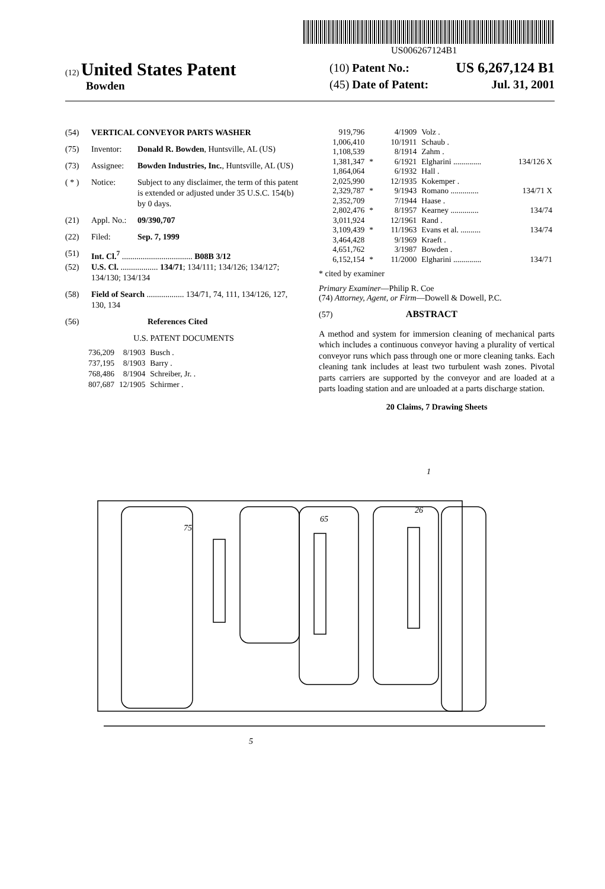US006267124B1
(12) United States Patent
Bowden
(10) Patent No.: US 6,267,124 B1
(45) Date of Patent: Jul. 31, 2001
(54) VERTICAL CONVEYOR PARTS WASHER
(75) Inventor: Donald R. Bowden, Huntsville, AL (US)
(73) Assignee: Bowden Industries, Inc., Huntsville, AL (US)
( * ) Notice: Subject to any disclaimer, the term of this patent is extended or adjusted under 35 U.S.C. 154(b) by 0 days.
(21) Appl. No.: 09/390,707
(22) Filed: Sep. 7, 1999
(51) Int. Cl.<sup>7</sup> .................................. B08B 3/12
(52) U.S. Cl. .................. 134/71; 134/111; 134/126; 134/127; 134/130; 134/134
(58) Field of Search .................. 134/71, 74, 111, 134/126, 127, 130, 134
(56) References Cited
U.S. PATENT DOCUMENTS
| 736,209 | 8/1903 | Busch . |
| 737,195 | 8/1903 | Barry . |
| 768,486 | 8/1904 | Schreiber, Jr. . |
| 807,687 | 12/1905 | Schirmer . |
| 919,796 | | 4/1909 | Volz . | |
| 1,006,410 | | 10/1911 | Schaub . | |
| 1,108,539 | | 8/1914 | Zahm . | |
| 1,381,347 | * | 6/1921 | Elgharini .............. | 134/126 X |
| 1,864,064 | | 6/1932 | Hall . | |
| 2,025,990 | | 12/1935 | Kokemper . | |
| 2,329,787 | * | 9/1943 | Romano .............. | 134/71 X |
| 2,352,709 | | 7/1944 | Haase . | |
| 2,802,476 | * | 8/1957 | Kearney .............. | 134/74 |
| 3,011,924 | | 12/1961 | Rand . | |
| 3,109,439 | * | 11/1963 | Evans et al. .......... | 134/74 |
| 3,464,428 | | 9/1969 | Kraeft . | |
| 4,651,762 | | 3/1987 | Bowden . | |
| 6,152,154 | * | 11/2000 | Elgharini .............. | 134/71 |
* cited by examiner
Primary Examiner—Philip R. Coe
(74) Attorney, Agent, or Firm—Dowell & Dowell, P.C.
(57) ABSTRACT
A method and system for immersion cleaning of mechanical parts which includes a continuous conveyor having a plurality of vertical conveyor runs which pass through one or more cleaning tanks. Each cleaning tank includes at least two turbulent wash zones. Pivotal parts carriers are supported by the conveyor and are loaded at a parts loading station and are unloaded at a parts discharge station.
20 Claims, 7 Drawing Sheets
75
65
26
1
5